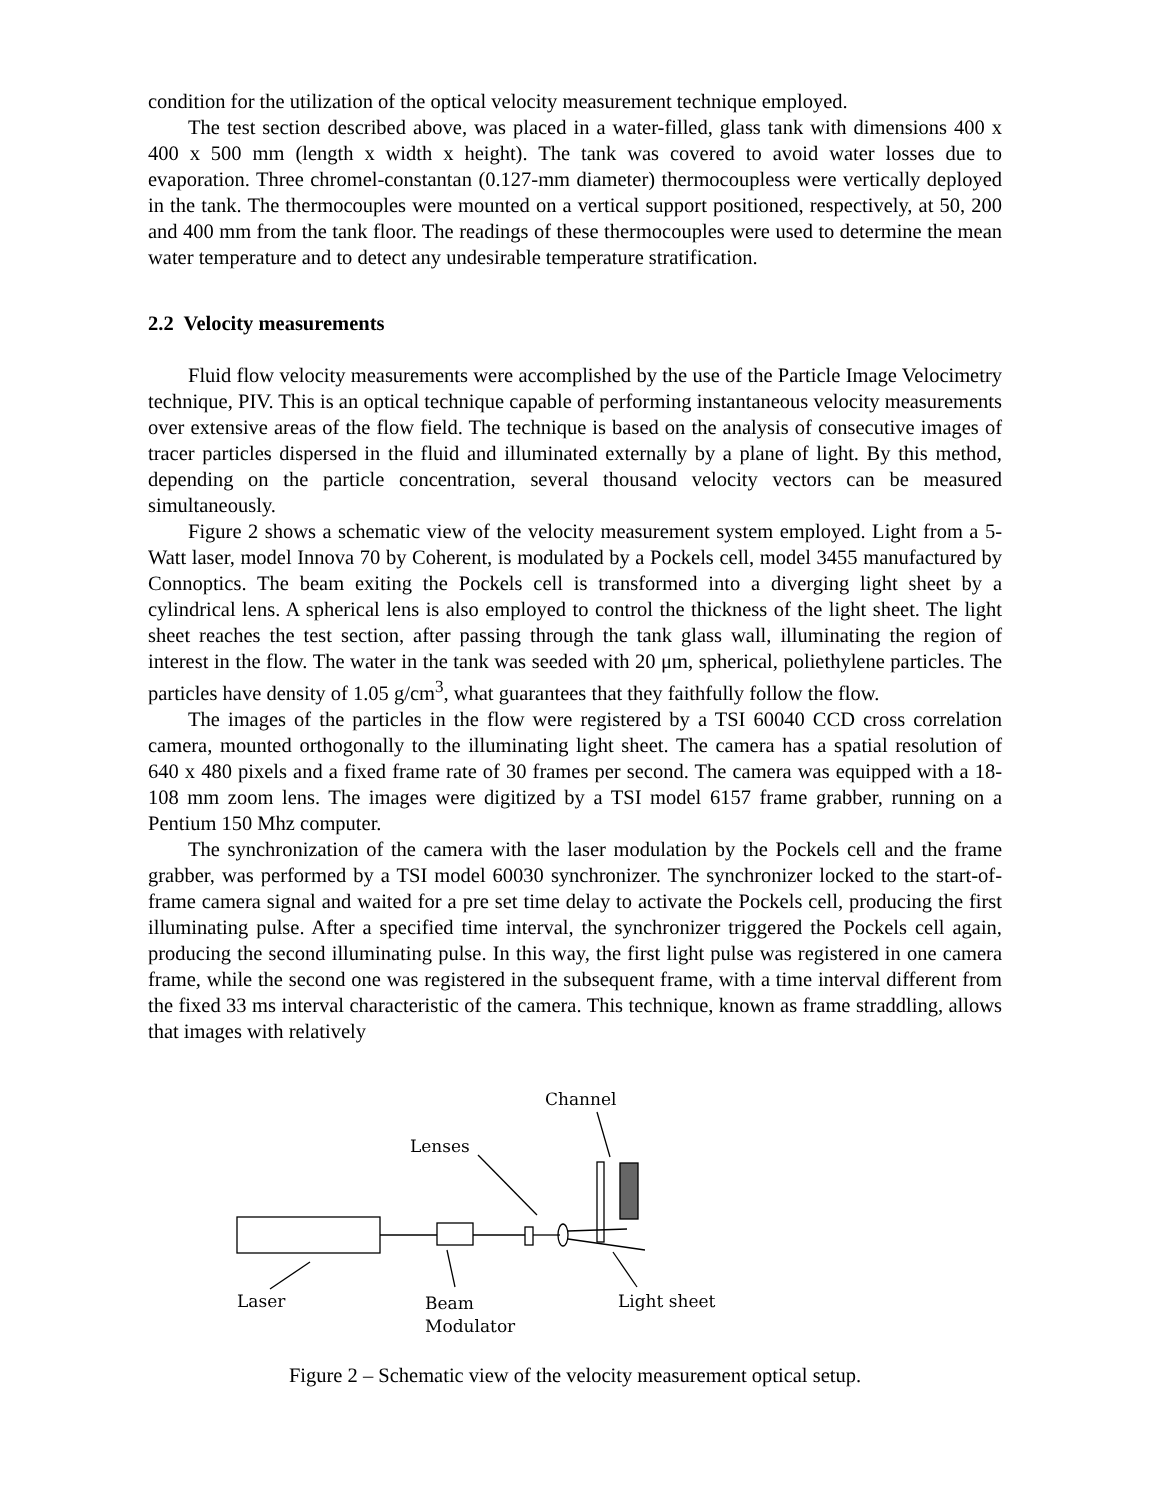condition for the utilization of the optical velocity measurement technique employed.
The test section described above, was placed in a water-filled, glass tank with dimensions 400 x 400 x 500 mm (length x width x height). The tank was covered to avoid water losses due to evaporation. Three chromel-constantan (0.127-mm diameter) thermocoupless were vertically deployed in the tank. The thermocouples were mounted on a vertical support positioned, respectively, at 50, 200 and 400 mm from the tank floor. The readings of these thermocouples were used to determine the mean water temperature and to detect any undesirable temperature stratification.
2.2 Velocity measurements
Fluid flow velocity measurements were accomplished by the use of the Particle Image Velocimetry technique, PIV. This is an optical technique capable of performing instantaneous velocity measurements over extensive areas of the flow field. The technique is based on the analysis of consecutive images of tracer particles dispersed in the fluid and illuminated externally by a plane of light. By this method, depending on the particle concentration, several thousand velocity vectors can be measured simultaneously.
Figure 2 shows a schematic view of the velocity measurement system employed. Light from a 5-Watt laser, model Innova 70 by Coherent, is modulated by a Pockels cell, model 3455 manufactured by Connoptics. The beam exiting the Pockels cell is transformed into a diverging light sheet by a cylindrical lens. A spherical lens is also employed to control the thickness of the light sheet. The light sheet reaches the test section, after passing through the tank glass wall, illuminating the region of interest in the flow. The water in the tank was seeded with 20 μm, spherical, poliethylene particles. The particles have density of 1.05 g/cm<sup>3</sup>, what guarantees that they faithfully follow the flow.
The images of the particles in the flow were registered by a TSI 60040 CCD cross correlation camera, mounted orthogonally to the illuminating light sheet. The camera has a spatial resolution of 640 x 480 pixels and a fixed frame rate of 30 frames per second. The camera was equipped with a 18-108 mm zoom lens. The images were digitized by a TSI model 6157 frame grabber, running on a Pentium 150 Mhz computer.
The synchronization of the camera with the laser modulation by the Pockels cell and the frame grabber, was performed by a TSI model 60030 synchronizer. The synchronizer locked to the start-of-frame camera signal and waited for a pre set time delay to activate the Pockels cell, producing the first illuminating pulse. After a specified time interval, the synchronizer triggered the Pockels cell again, producing the second illuminating pulse. In this way, the first light pulse was registered in one camera frame, while the second one was registered in the subsequent frame, with a time interval different from the fixed 33 ms interval characteristic of the camera. This technique, known as frame straddling, allows that images with relatively
Channel
Lenses
Laser
Beam
Modulator
Light sheet
Figure 2 – Schematic view of the velocity measurement optical setup.